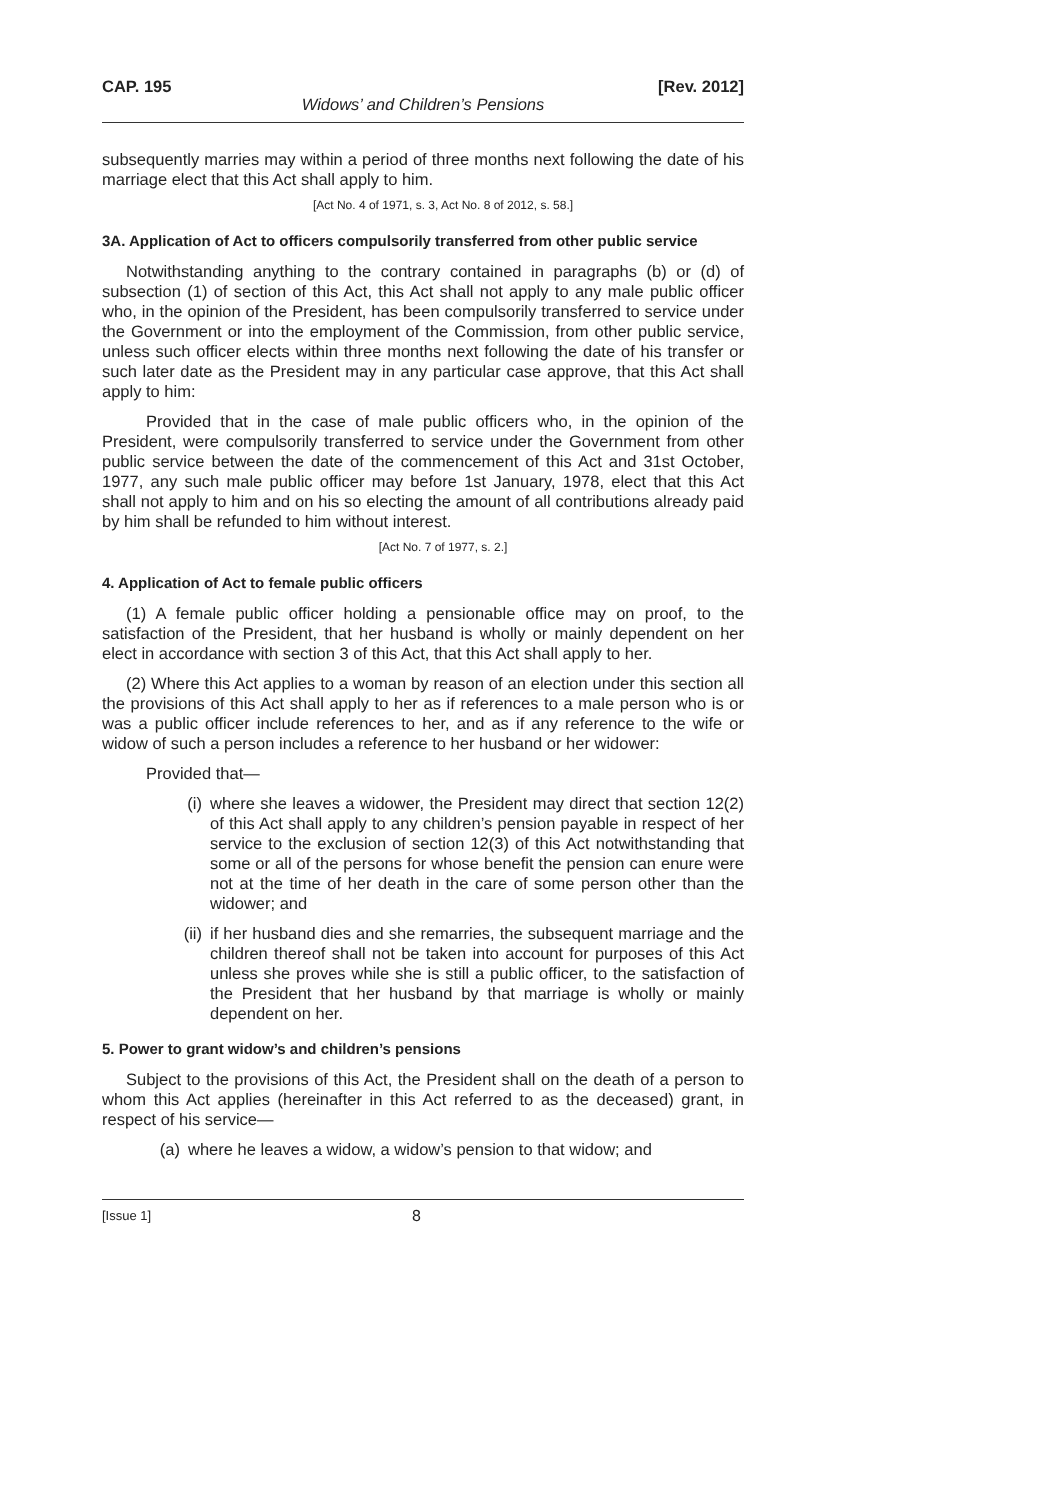CAP. 195 [Rev. 2012]
Widows’ and Children’s Pensions
subsequently marries may within a period of three months next following the date of his marriage elect that this Act shall apply to him.
[Act No. 4 of 1971, s. 3, Act No. 8 of 2012, s. 58.]
3A. Application of Act to officers compulsorily transferred from other public service
Notwithstanding anything to the contrary contained in paragraphs (b) or (d) of subsection (1) of section of this Act, this Act shall not apply to any male public officer who, in the opinion of the President, has been compulsorily transferred to service under the Government or into the employment of the Commission, from other public service, unless such officer elects within three months next following the date of his transfer or such later date as the President may in any particular case approve, that this Act shall apply to him:
Provided that in the case of male public officers who, in the opinion of the President, were compulsorily transferred to service under the Government from other public service between the date of the commencement of this Act and 31st October, 1977, any such male public officer may before 1st January, 1978, elect that this Act shall not apply to him and on his so electing the amount of all contributions already paid by him shall be refunded to him without interest.
[Act No. 7 of 1977, s. 2.]
4. Application of Act to female public officers
(1) A female public officer holding a pensionable office may on proof, to the satisfaction of the President, that her husband is wholly or mainly dependent on her elect in accordance with section 3 of this Act, that this Act shall apply to her.
(2) Where this Act applies to a woman by reason of an election under this section all the provisions of this Act shall apply to her as if references to a male person who is or was a public officer include references to her, and as if any reference to the wife or widow of such a person includes a reference to her husband or her widower:
Provided that—
(i) where she leaves a widower, the President may direct that section 12(2) of this Act shall apply to any children’s pension payable in respect of her service to the exclusion of section 12(3) of this Act notwithstanding that some or all of the persons for whose benefit the pension can enure were not at the time of her death in the care of some person other than the widower; and
(ii) if her husband dies and she remarries, the subsequent marriage and the children thereof shall not be taken into account for purposes of this Act unless she proves while she is still a public officer, to the satisfaction of the President that her husband by that marriage is wholly or mainly dependent on her.
5. Power to grant widow’s and children’s pensions
Subject to the provisions of this Act, the President shall on the death of a person to whom this Act applies (hereinafter in this Act referred to as the deceased) grant, in respect of his service—
(a) where he leaves a widow, a widow’s pension to that widow; and
[Issue 1] 8